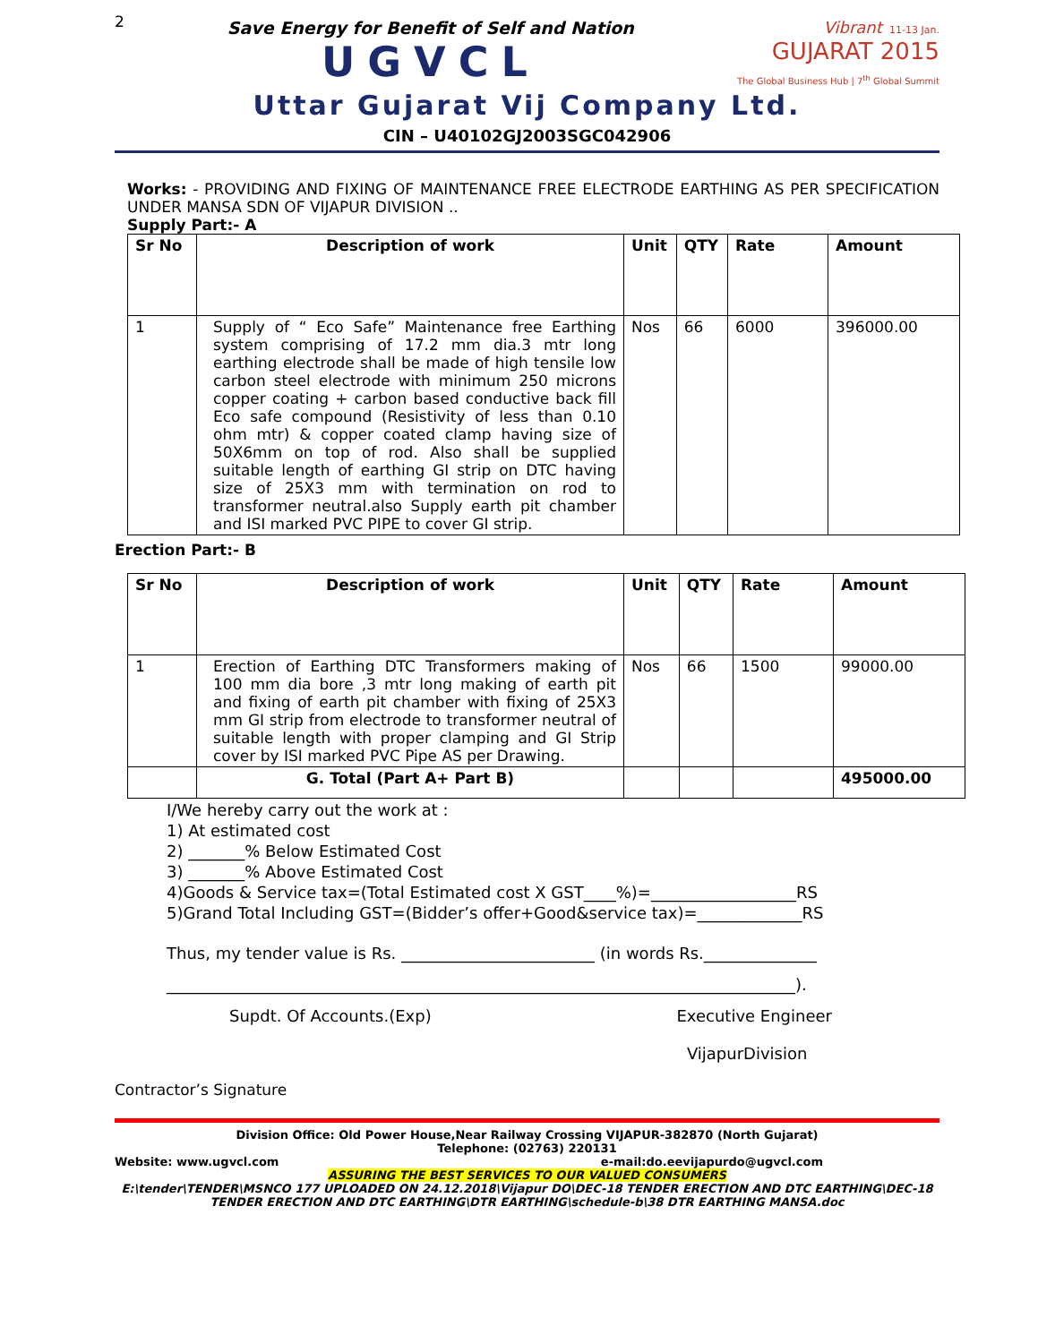2
Save Energy for Benefit of Self and Nation
UGVCL
Vibrant 11-13 Jan.
GUJARAT 2015
The Global Business Hub | 7<sup>th</sup> Global Summit
Uttar Gujarat Vij Company Ltd.
CIN – U40102GJ2003SGC042906
Works: - PROVIDING AND FIXING OF MAINTENANCE FREE ELECTRODE EARTHING AS PER SPECIFICATION UNDER MANSA SDN OF VIJAPUR DIVISION ..
Supply Part:- A
| Sr No | Description of work | Unit | QTY | Rate | Amount |
| --- | --- | --- | --- | --- | --- |
| 1 | Supply of “ Eco Safe” Maintenance free Earthing system comprising of 17.2 mm dia.3 mtr long earthing electrode shall be made of high tensile low carbon steel electrode with minimum 250 microns copper coating + carbon based conductive back fill Eco safe compound (Resistivity of less than 0.10 ohm mtr) & copper coated clamp having size of 50X6mm on top of rod. Also shall be supplied suitable length of earthing GI strip on DTC having size of 25X3 mm with termination on rod to transformer neutral.also Supply earth pit chamber and ISI marked PVC PIPE to cover GI strip. | Nos | 66 | 6000 | 396000.00 |
Erection Part:- B
| Sr No | Description of work | Unit | QTY | Rate | Amount |
| --- | --- | --- | --- | --- | --- |
| 1 | Erection of Earthing DTC Transformers making of 100 mm dia bore ,3 mtr long making of earth pit and fixing of earth pit chamber with fixing of 25X3 mm GI strip from electrode to transformer neutral of suitable length with proper clamping and GI Strip cover by ISI marked PVC Pipe AS per Drawing. | Nos | 66 | 1500 | 99000.00 |
| | G. Total (Part A+ Part B) | | | | 495000.00 |
I/We hereby carry out the work at :
1) At estimated cost
2) _______% Below Estimated Cost
3) _______% Above Estimated Cost
4)Goods & Service tax=(Total Estimated cost X GST____%)=__________________RS
5)Grand Total Including GST=(Bidder’s offer+Good&service tax)=_____________RS
Thus, my tender value is Rs. ________________________ (in words Rs.______________
______________________________________________________________________________).
Supdt. Of Accounts.(Exp) Executive Engineer
VijapurDivision
Contractor’s Signature
Division Office: Old Power House,Near Railway Crossing VIJAPUR-382870 (North Gujarat)
Telephone: (02763) 220131
Website: www.ugvcl.com e-mail:do.eevijapurdo@ugvcl.com
ASSURING THE BEST SERVICES TO OUR VALUED CONSUMERS
E:\tender\TENDER\MSNCO 177 UPLOADED ON 24.12.2018\Vijapur DO\DEC-18 TENDER ERECTION AND DTC EARTHING\DEC-18 TENDER ERECTION AND DTC EARTHING\DTR EARTHING\schedule-b\38 DTR EARTHING MANSA.doc